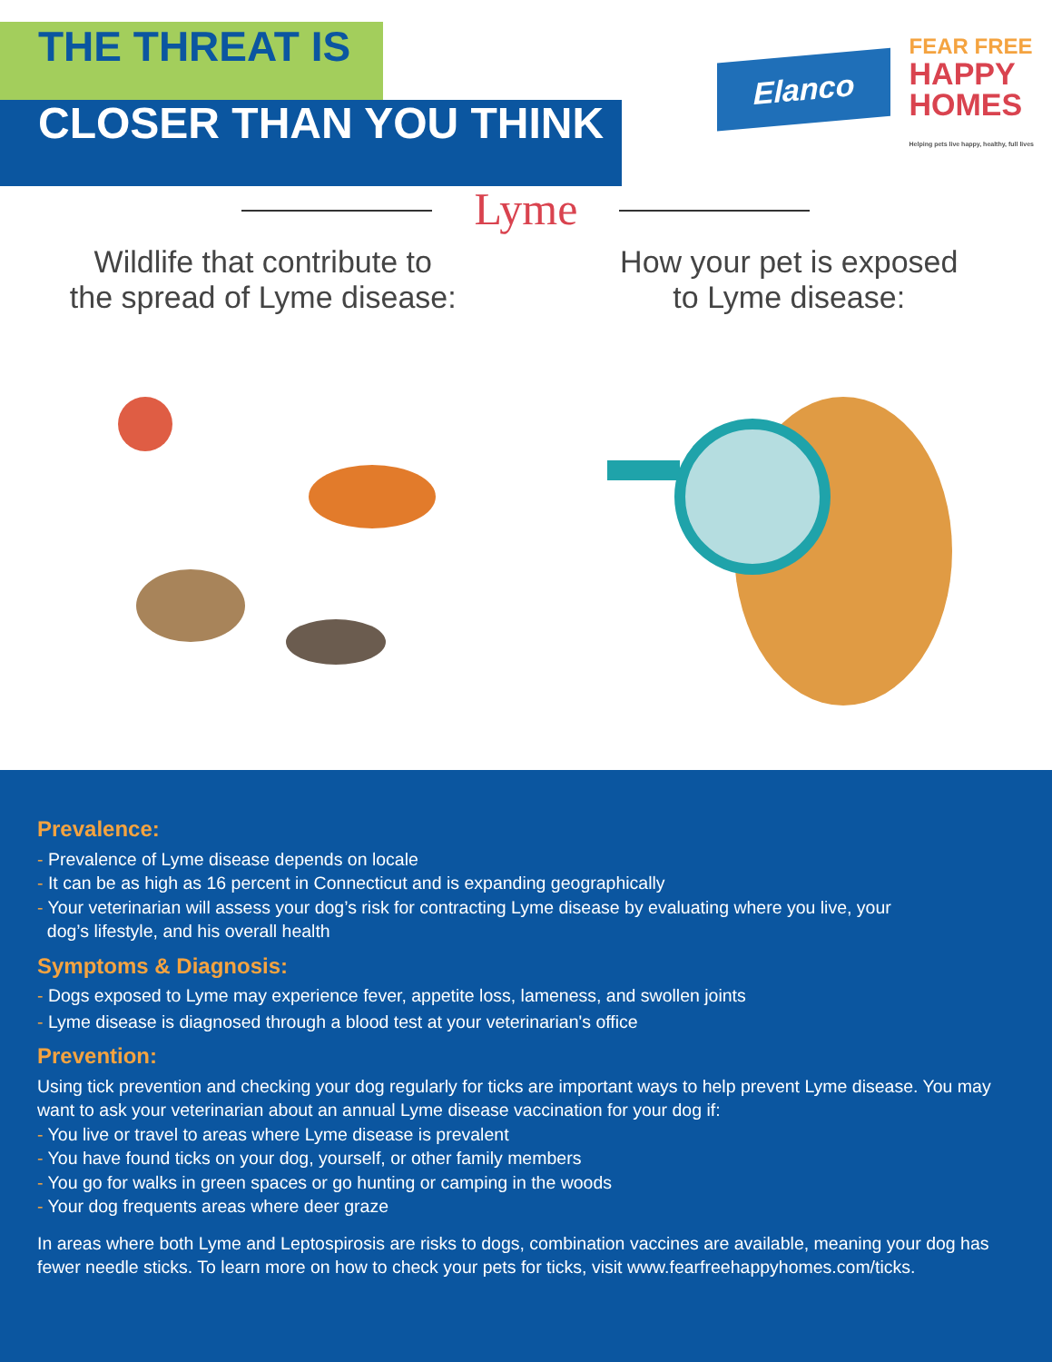THE THREAT IS
CLOSER THAN YOU THINK
Elanco
FEAR FREE
HAPPY
HOMES
Helping pets live happy, healthy, full lives
Lyme
Wildlife that contribute to
the spread of Lyme disease:
How your pet is exposed
to Lyme disease:
Prevalence:
- Prevalence of Lyme disease depends on locale
- It can be as high as 16 percent in Connecticut and is expanding geographically
- Your veterinarian will assess your dog’s risk for contracting Lyme disease by evaluating where you live, your
dog’s lifestyle, and his overall health
Symptoms & Diagnosis:
- Dogs exposed to Lyme may experience fever, appetite loss, lameness, and swollen joints
- Lyme disease is diagnosed through a blood test at your veterinarian's office
Prevention:
Using tick prevention and checking your dog regularly for ticks are important ways to help prevent Lyme disease. You may want to ask your veterinarian about an annual Lyme disease vaccination for your dog if:
- You live or travel to areas where Lyme disease is prevalent
- You have found ticks on your dog, yourself, or other family members
- You go for walks in green spaces or go hunting or camping in the woods
- Your dog frequents areas where deer graze
In areas where both Lyme and Leptospirosis are risks to dogs, combination vaccines are available, meaning your dog has fewer needle sticks. To learn more on how to check your pets for ticks, visit www.fearfreehappyhomes.com/ticks.